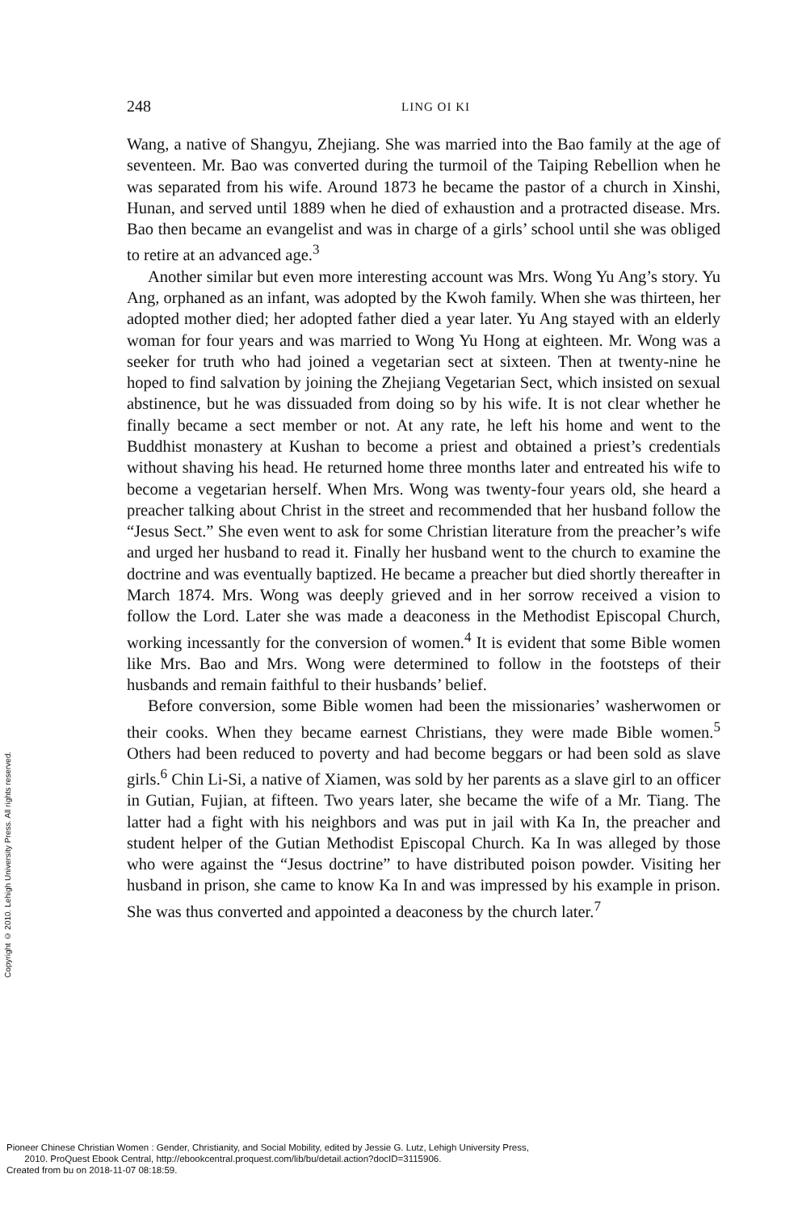248
LING OI KI
Wang, a native of Shangyu, Zhejiang. She was married into the Bao family at the age of seventeen. Mr. Bao was converted during the turmoil of the Taiping Rebellion when he was separated from his wife. Around 1873 he became the pastor of a church in Xinshi, Hunan, and served until 1889 when he died of exhaustion and a protracted disease. Mrs. Bao then became an evangelist and was in charge of a girls’ school until she was obliged to retire at an advanced age.<sup>3</sup>
Another similar but even more interesting account was Mrs. Wong Yu Ang’s story. Yu Ang, orphaned as an infant, was adopted by the Kwoh family. When she was thirteen, her adopted mother died; her adopted father died a year later. Yu Ang stayed with an elderly woman for four years and was married to Wong Yu Hong at eighteen. Mr. Wong was a seeker for truth who had joined a vegetarian sect at sixteen. Then at twenty-nine he hoped to find salvation by joining the Zhejiang Vegetarian Sect, which insisted on sexual abstinence, but he was dissuaded from doing so by his wife. It is not clear whether he finally became a sect member or not. At any rate, he left his home and went to the Buddhist monastery at Kushan to become a priest and obtained a priest’s credentials without shaving his head. He returned home three months later and entreated his wife to become a vegetarian herself. When Mrs. Wong was twenty-four years old, she heard a preacher talking about Christ in the street and recommended that her husband follow the “Jesus Sect.” She even went to ask for some Christian literature from the preacher’s wife and urged her husband to read it. Finally her husband went to the church to examine the doctrine and was eventually baptized. He became a preacher but died shortly thereafter in March 1874. Mrs. Wong was deeply grieved and in her sorrow received a vision to follow the Lord. Later she was made a deaconess in the Methodist Episcopal Church, working incessantly for the conversion of women.<sup>4</sup> It is evident that some Bible women like Mrs. Bao and Mrs. Wong were determined to follow in the footsteps of their husbands and remain faithful to their husbands’ belief.
Before conversion, some Bible women had been the missionaries’ washerwomen or their cooks. When they became earnest Christians, they were made Bible women.<sup>5</sup> Others had been reduced to poverty and had become beggars or had been sold as slave girls.<sup>6</sup> Chin Li-Si, a native of Xiamen, was sold by her parents as a slave girl to an officer in Gutian, Fujian, at fifteen. Two years later, she became the wife of a Mr. Tiang. The latter had a fight with his neighbors and was put in jail with Ka In, the preacher and student helper of the Gutian Methodist Episcopal Church. Ka In was alleged by those who were against the “Jesus doctrine” to have distributed poison powder. Visiting her husband in prison, she came to know Ka In and was impressed by his example in prison. She was thus converted and appointed a deaconess by the church later.<sup>7</sup>
Copyright © 2010. Lehigh University Press. All rights reserved.
Pioneer Chinese Christian Women : Gender, Christianity, and Social Mobility, edited by Jessie G. Lutz, Lehigh University Press,
2010. ProQuest Ebook Central, http://ebookcentral.proquest.com/lib/bu/detail.action?docID=3115906.
Created from bu on 2018-11-07 08:18:59.